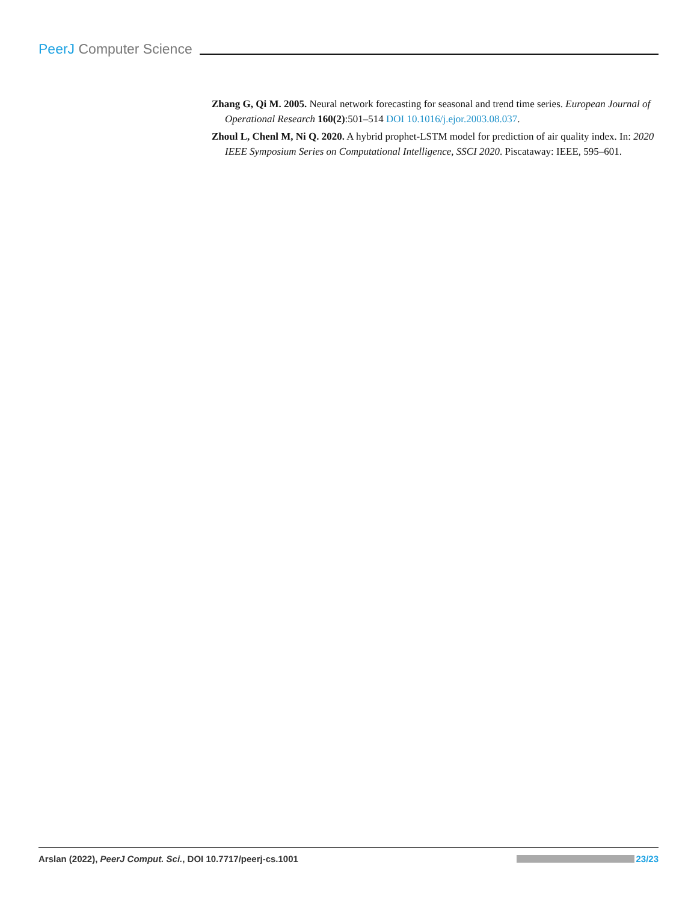PeerJ Computer Science
Zhang G, Qi M. 2005. Neural network forecasting for seasonal and trend time series. European Journal of Operational Research 160(2):501–514 DOI 10.1016/j.ejor.2003.08.037.
Zhoul L, Chenl M, Ni Q. 2020. A hybrid prophet-LSTM model for prediction of air quality index. In: 2020 IEEE Symposium Series on Computational Intelligence, SSCI 2020. Piscataway: IEEE, 595–601.
Arslan (2022), PeerJ Comput. Sci., DOI 10.7717/peerj-cs.1001
23/23